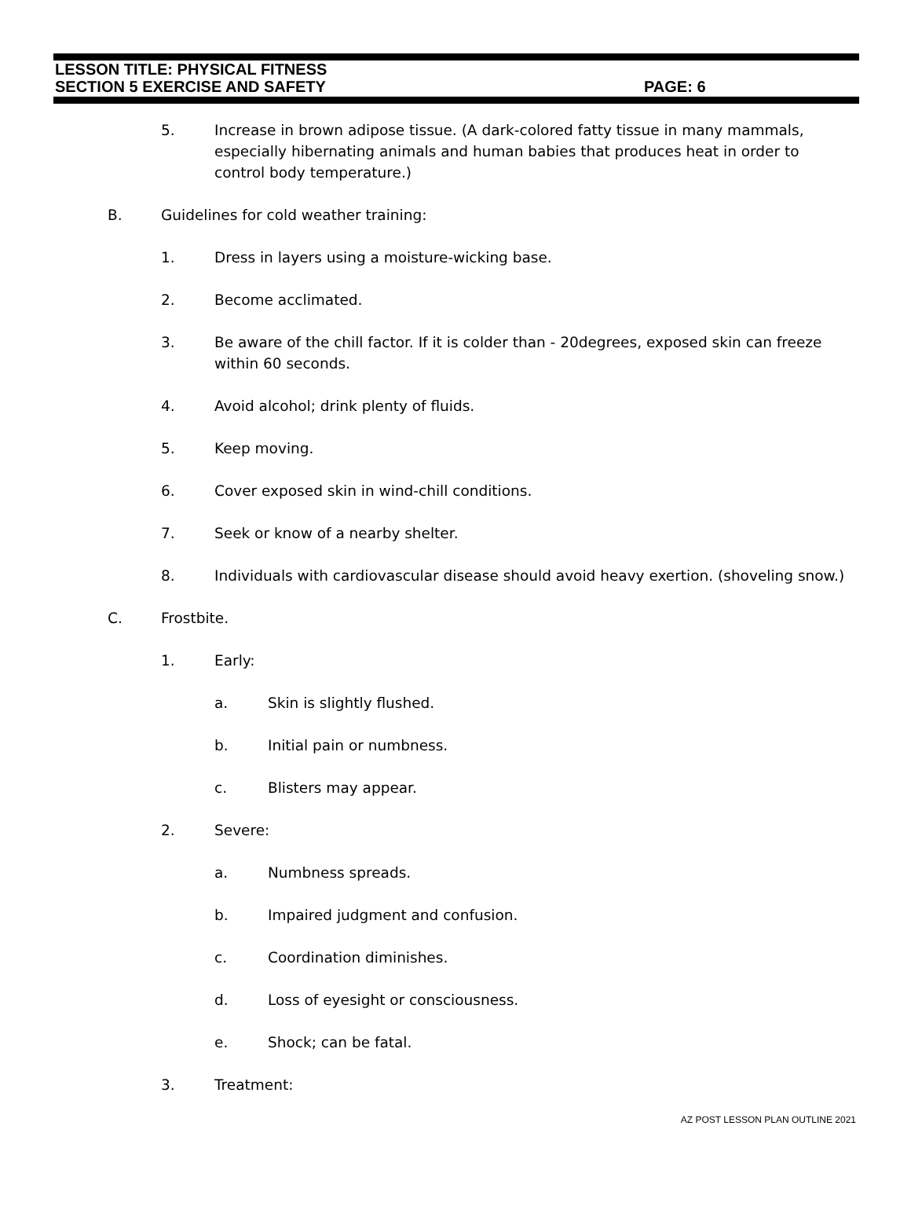LESSON TITLE: PHYSICAL FITNESS
SECTION 5 EXERCISE AND SAFETY PAGE: 6
5. Increase in brown adipose tissue. (A dark-colored fatty tissue in many mammals, especially hibernating animals and human babies that produces heat in order to control body temperature.)
B. Guidelines for cold weather training:
1. Dress in layers using a moisture-wicking base.
2. Become acclimated.
3. Be aware of the chill factor. If it is colder than - 20degrees, exposed skin can freeze within 60 seconds.
4. Avoid alcohol; drink plenty of fluids.
5. Keep moving.
6. Cover exposed skin in wind-chill conditions.
7. Seek or know of a nearby shelter.
8. Individuals with cardiovascular disease should avoid heavy exertion. (shoveling snow.)
C. Frostbite.
1. Early:
a. Skin is slightly flushed.
b. Initial pain or numbness.
c. Blisters may appear.
2. Severe:
a. Numbness spreads.
b. Impaired judgment and confusion.
c. Coordination diminishes.
d. Loss of eyesight or consciousness.
e. Shock; can be fatal.
3. Treatment:
AZ POST LESSON PLAN OUTLINE 2021